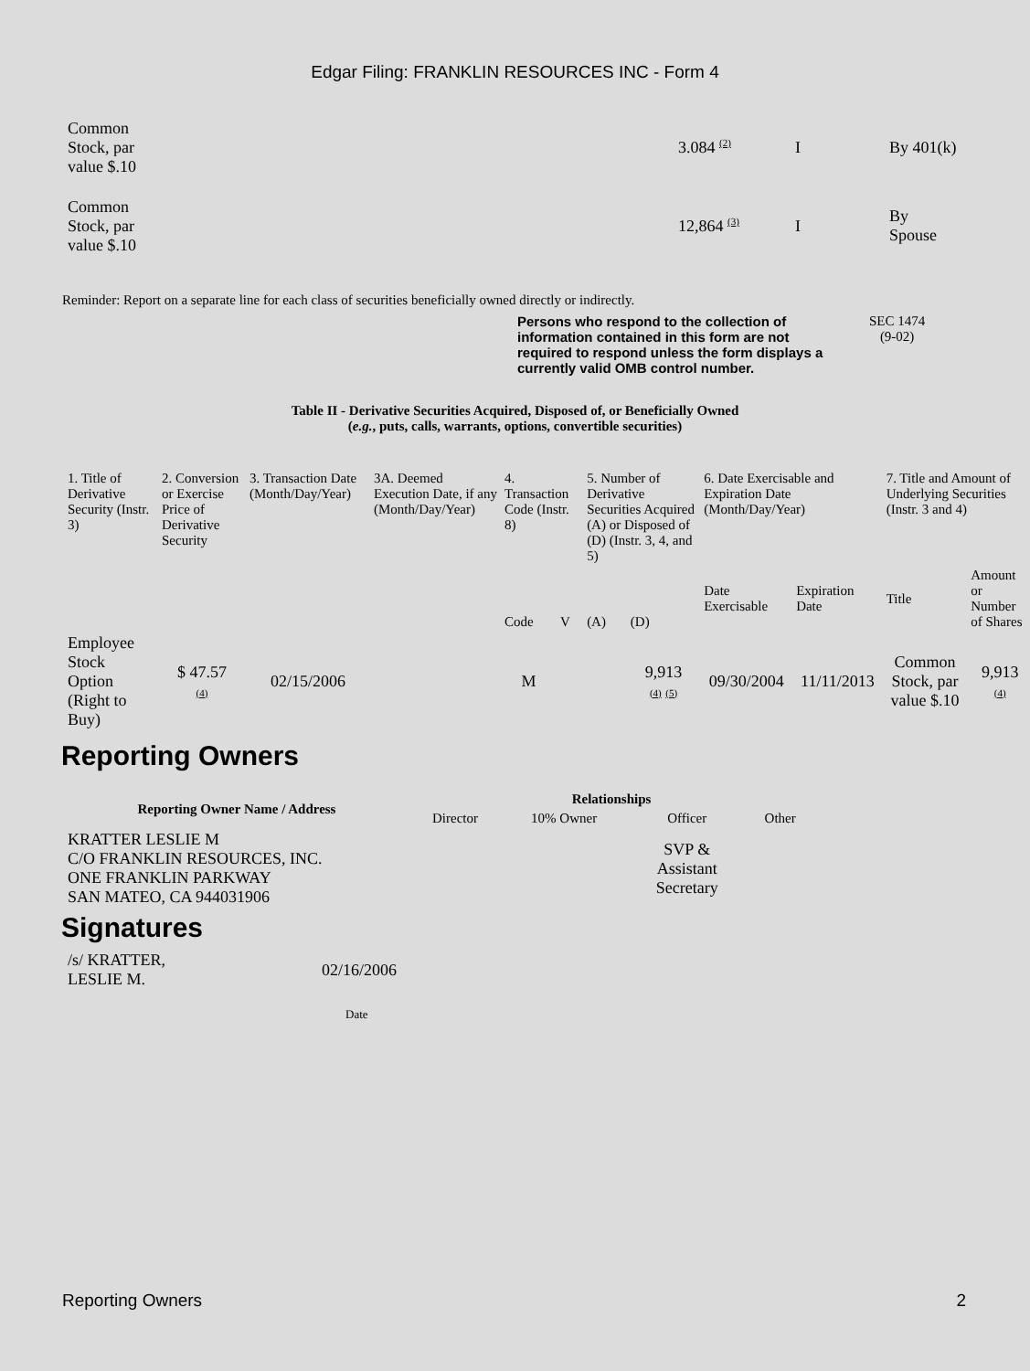Edgar Filing: FRANKLIN RESOURCES INC - Form 4
| Common Stock, par value $.10 | 3.084 <sup>(2)</sup> | I | By 401(k) |
| Common Stock, par value $.10 | 12,864 <sup>(3)</sup> | I | By Spouse |
Reminder: Report on a separate line for each class of securities beneficially owned directly or indirectly.
Persons who respond to the collection of information contained in this form are not required to respond unless the form displays a currently valid OMB control number.
SEC 1474
(9-02)
Table II - Derivative Securities Acquired, Disposed of, or Beneficially Owned
(e.g., puts, calls, warrants, options, convertible securities)
| 1. Title of Derivative Security (Instr. 3) | 2. Conversion or Exercise Price of Derivative Security | 3. Transaction Date (Month/Day/Year) | 3A. Deemed Execution Date, if any (Month/Day/Year) | 4. Transaction Code (Instr. 8) | | 5. Number of Derivative Securities Acquired (A) or Disposed of (D) (Instr. 3, 4, and 5) | | 6. Date Exercisable and Expiration Date (Month/Day/Year) | | 7. Title and Amount of Underlying Securities (Instr. 3 and 4) | |
| | | | | Code | V | (A) | (D) | Date Exercisable | Expiration Date | Title | Amount or Number of Shares |
| Employee Stock Option (Right to Buy) | $ 47.57 (4) | 02/15/2006 | | M | | | 9,913 (4) (5) | 09/30/2004 | 11/11/2013 | Common Stock, par value $.10 | 9,913 (4) |
Reporting Owners
| Reporting Owner Name / Address | Relationships | | | |
| --- | --- | --- | --- | --- |
| | Director | 10% Owner | Officer | Other |
| KRATTER LESLIE M C/O FRANKLIN RESOURCES, INC. ONE FRANKLIN PARKWAY SAN MATEO, CA 944031906 | | | SVP & Assistant Secretary | |
Signatures
| /s/ KRATTER, LESLIE M. | 02/16/2006 |
| | Date |
Reporting Owners 2